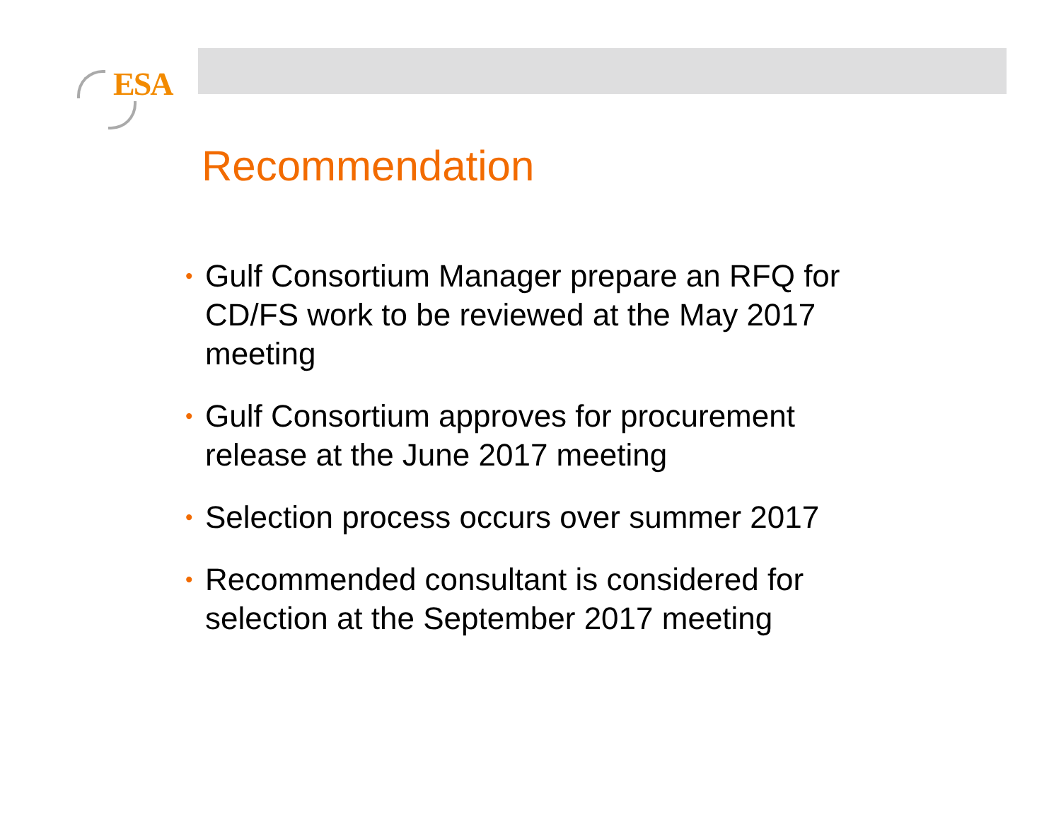ESA
Recommendation
• Gulf Consortium Manager prepare an RFQ for CD/FS work to be reviewed at the May 2017 meeting
• Gulf Consortium approves for procurement release at the June 2017 meeting
• Selection process occurs over summer 2017
• Recommended consultant is considered for selection at the September 2017 meeting